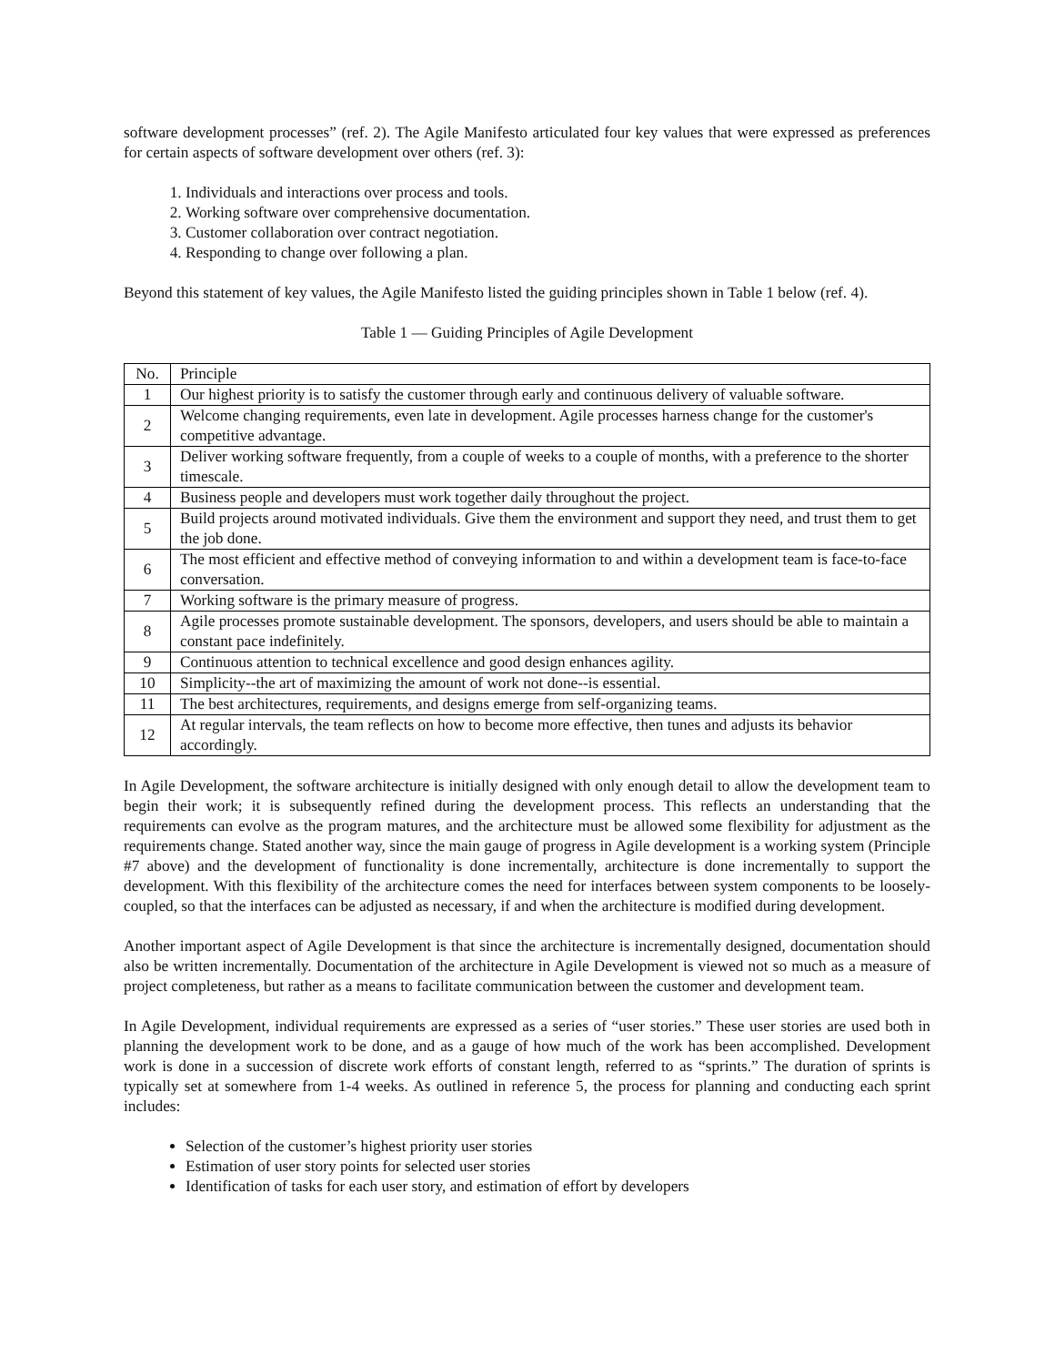software development processes” (ref. 2). The Agile Manifesto articulated four key values that were expressed as preferences for certain aspects of software development over others (ref. 3):
1. Individuals and interactions over process and tools.
2. Working software over comprehensive documentation.
3. Customer collaboration over contract negotiation.
4. Responding to change over following a plan.
Beyond this statement of key values, the Agile Manifesto listed the guiding principles shown in Table 1 below (ref. 4).
Table 1 — Guiding Principles of Agile Development
| No. | Principle |
| --- | --- |
| 1 | Our highest priority is to satisfy the customer through early and continuous delivery of valuable software. |
| 2 | Welcome changing requirements, even late in development. Agile processes harness change for the customer's competitive advantage. |
| 3 | Deliver working software frequently, from a couple of weeks to a couple of months, with a preference to the shorter timescale. |
| 4 | Business people and developers must work together daily throughout the project. |
| 5 | Build projects around motivated individuals. Give them the environment and support they need, and trust them to get the job done. |
| 6 | The most efficient and effective method of conveying information to and within a development team is face-to-face conversation. |
| 7 | Working software is the primary measure of progress. |
| 8 | Agile processes promote sustainable development. The sponsors, developers, and users should be able to maintain a constant pace indefinitely. |
| 9 | Continuous attention to technical excellence and good design enhances agility. |
| 10 | Simplicity--the art of maximizing the amount of work not done--is essential. |
| 11 | The best architectures, requirements, and designs emerge from self-organizing teams. |
| 12 | At regular intervals, the team reflects on how to become more effective, then tunes and adjusts its behavior accordingly. |
In Agile Development, the software architecture is initially designed with only enough detail to allow the development team to begin their work; it is subsequently refined during the development process. This reflects an understanding that the requirements can evolve as the program matures, and the architecture must be allowed some flexibility for adjustment as the requirements change. Stated another way, since the main gauge of progress in Agile development is a working system (Principle #7 above) and the development of functionality is done incrementally, architecture is done incrementally to support the development. With this flexibility of the architecture comes the need for interfaces between system components to be loosely-coupled, so that the interfaces can be adjusted as necessary, if and when the architecture is modified during development.
Another important aspect of Agile Development is that since the architecture is incrementally designed, documentation should also be written incrementally. Documentation of the architecture in Agile Development is viewed not so much as a measure of project completeness, but rather as a means to facilitate communication between the customer and development team.
In Agile Development, individual requirements are expressed as a series of “user stories.” These user stories are used both in planning the development work to be done, and as a gauge of how much of the work has been accomplished. Development work is done in a succession of discrete work efforts of constant length, referred to as “sprints.” The duration of sprints is typically set at somewhere from 1-4 weeks. As outlined in reference 5, the process for planning and conducting each sprint includes:
Selection of the customer’s highest priority user stories
Estimation of user story points for selected user stories
Identification of tasks for each user story, and estimation of effort by developers